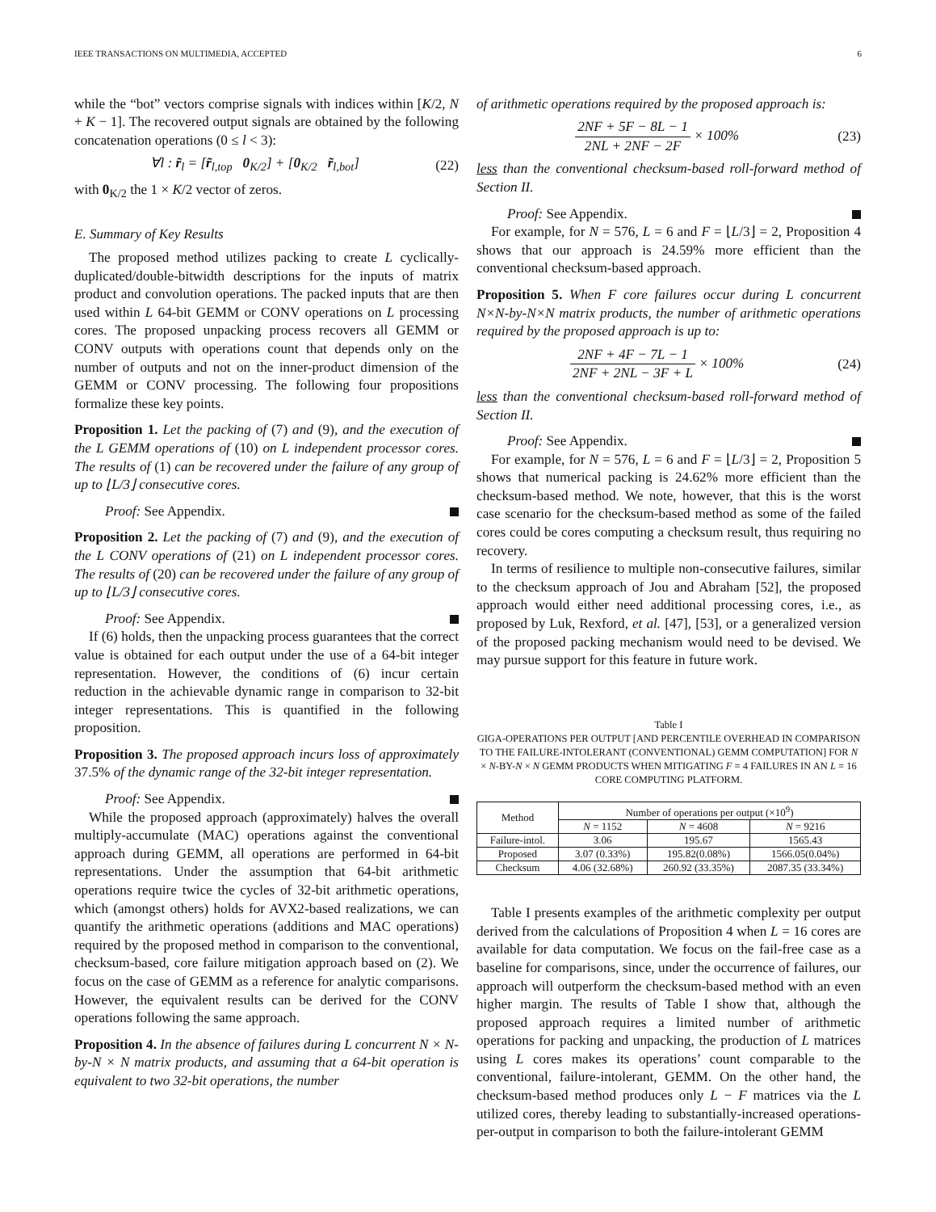IEEE TRANSACTIONS ON MULTIMEDIA, ACCEPTED 6
while the “bot” vectors comprise signals with indices within [K/2, N + K − 1]. The recovered output signals are obtained by the following concatenation operations (0 ≤ l < 3):
∀l : r̃<sub>l</sub> = [r̃<sub>l,top</sub> 0<sub>K/2</sub>] + [0<sub>K/2</sub> r̃<sub>l,bot</sub>] (22)
with 0<sub>K/2</sub> the 1 × K/2 vector of zeros.
E. Summary of Key Results
The proposed method utilizes packing to create L cyclically-duplicated/double-bitwidth descriptions for the inputs of matrix product and convolution operations. The packed inputs that are then used within L 64-bit GEMM or CONV operations on L processing cores. The proposed unpacking process recovers all GEMM or CONV outputs with operations count that depends only on the number of outputs and not on the inner-product dimension of the GEMM or CONV processing. The following four propositions formalize these key points.
Proposition 1. Let the packing of (7) and (9), and the execution of the L GEMM operations of (10) on L independent processor cores. The results of (1) can be recovered under the failure of any group of up to ⌊L/3⌋ consecutive cores.
Proof: See Appendix.
Proposition 2. Let the packing of (7) and (9), and the execution of the L CONV operations of (21) on L independent processor cores. The results of (20) can be recovered under the failure of any group of up to ⌊L/3⌋ consecutive cores.
Proof: See Appendix.
If (6) holds, then the unpacking process guarantees that the correct value is obtained for each output under the use of a 64-bit integer representation. However, the conditions of (6) incur certain reduction in the achievable dynamic range in comparison to 32-bit integer representations. This is quantified in the following proposition.
Proposition 3. The proposed approach incurs loss of approximately 37.5% of the dynamic range of the 32-bit integer representation.
Proof: See Appendix.
While the proposed approach (approximately) halves the overall multiply-accumulate (MAC) operations against the conventional approach during GEMM, all operations are performed in 64-bit representations. Under the assumption that 64-bit arithmetic operations require twice the cycles of 32-bit arithmetic operations, which (amongst others) holds for AVX2-based realizations, we can quantify the arithmetic operations (additions and MAC operations) required by the proposed method in comparison to the conventional, checksum-based, core failure mitigation approach based on (2). We focus on the case of GEMM as a reference for analytic comparisons. However, the equivalent results can be derived for the CONV operations following the same approach.
Proposition 4. In the absence of failures during L concurrent N × N-by-N × N matrix products, and assuming that a 64-bit operation is equivalent to two 32-bit operations, the number
of arithmetic operations required by the proposed approach is:
2NF + 5F − 8L − 1 2NL + 2NF − 2F × 100% (23)
less than the conventional checksum-based roll-forward method of Section II.
Proof: See Appendix.
For example, for N = 576, L = 6 and F = ⌊L/3⌋ = 2, Proposition 4 shows that our approach is 24.59% more efficient than the conventional checksum-based approach.
Proposition 5. When F core failures occur during L concurrent N×N-by-N×N matrix products, the number of arithmetic operations required by the proposed approach is up to:
2NF + 4F − 7L − 1 2NF + 2NL − 3F + L × 100% (24)
less than the conventional checksum-based roll-forward method of Section II.
Proof: See Appendix.
For example, for N = 576, L = 6 and F = ⌊L/3⌋ = 2, Proposition 5 shows that numerical packing is 24.62% more efficient than the checksum-based method. We note, however, that this is the worst case scenario for the checksum-based method as some of the failed cores could be cores computing a checksum result, thus requiring no recovery.
In terms of resilience to multiple non-consecutive failures, similar to the checksum approach of Jou and Abraham [52], the proposed approach would either need additional processing cores, i.e., as proposed by Luk, Rexford, et al. [47], [53], or a generalized version of the proposed packing mechanism would need to be devised. We may pursue support for this feature in future work.
Table I
GIGA-OPERATIONS PER OUTPUT [AND PERCENTILE OVERHEAD IN COMPARISON TO THE FAILURE-INTOLERANT (CONVENTIONAL) GEMM COMPUTATION] FOR N × N-BY-N × N GEMM PRODUCTS WHEN MITIGATING F = 4 FAILURES IN AN L = 16 CORE COMPUTING PLATFORM.
| Method | Number of operations per output (×10<sup>9</sup>) | | |
| --- | --- | --- | --- |
| | N = 1152 | N = 4608 | N = 9216 |
| Failure-intol. | 3.06 | 195.67 | 1565.43 |
| Proposed | 3.07 (0.33%) | 195.82(0.08%) | 1566.05(0.04%) |
| Checksum | 4.06 (32.68%) | 260.92 (33.35%) | 2087.35 (33.34%) |
Table I presents examples of the arithmetic complexity per output derived from the calculations of Proposition 4 when L = 16 cores are available for data computation. We focus on the fail-free case as a baseline for comparisons, since, under the occurrence of failures, our approach will outperform the checksum-based method with an even higher margin. The results of Table I show that, although the proposed approach requires a limited number of arithmetic operations for packing and unpacking, the production of L matrices using L cores makes its operations’ count comparable to the conventional, failure-intolerant, GEMM. On the other hand, the checksum-based method produces only L − F matrices via the L utilized cores, thereby leading to substantially-increased operations-per-output in comparison to both the failure-intolerant GEMM